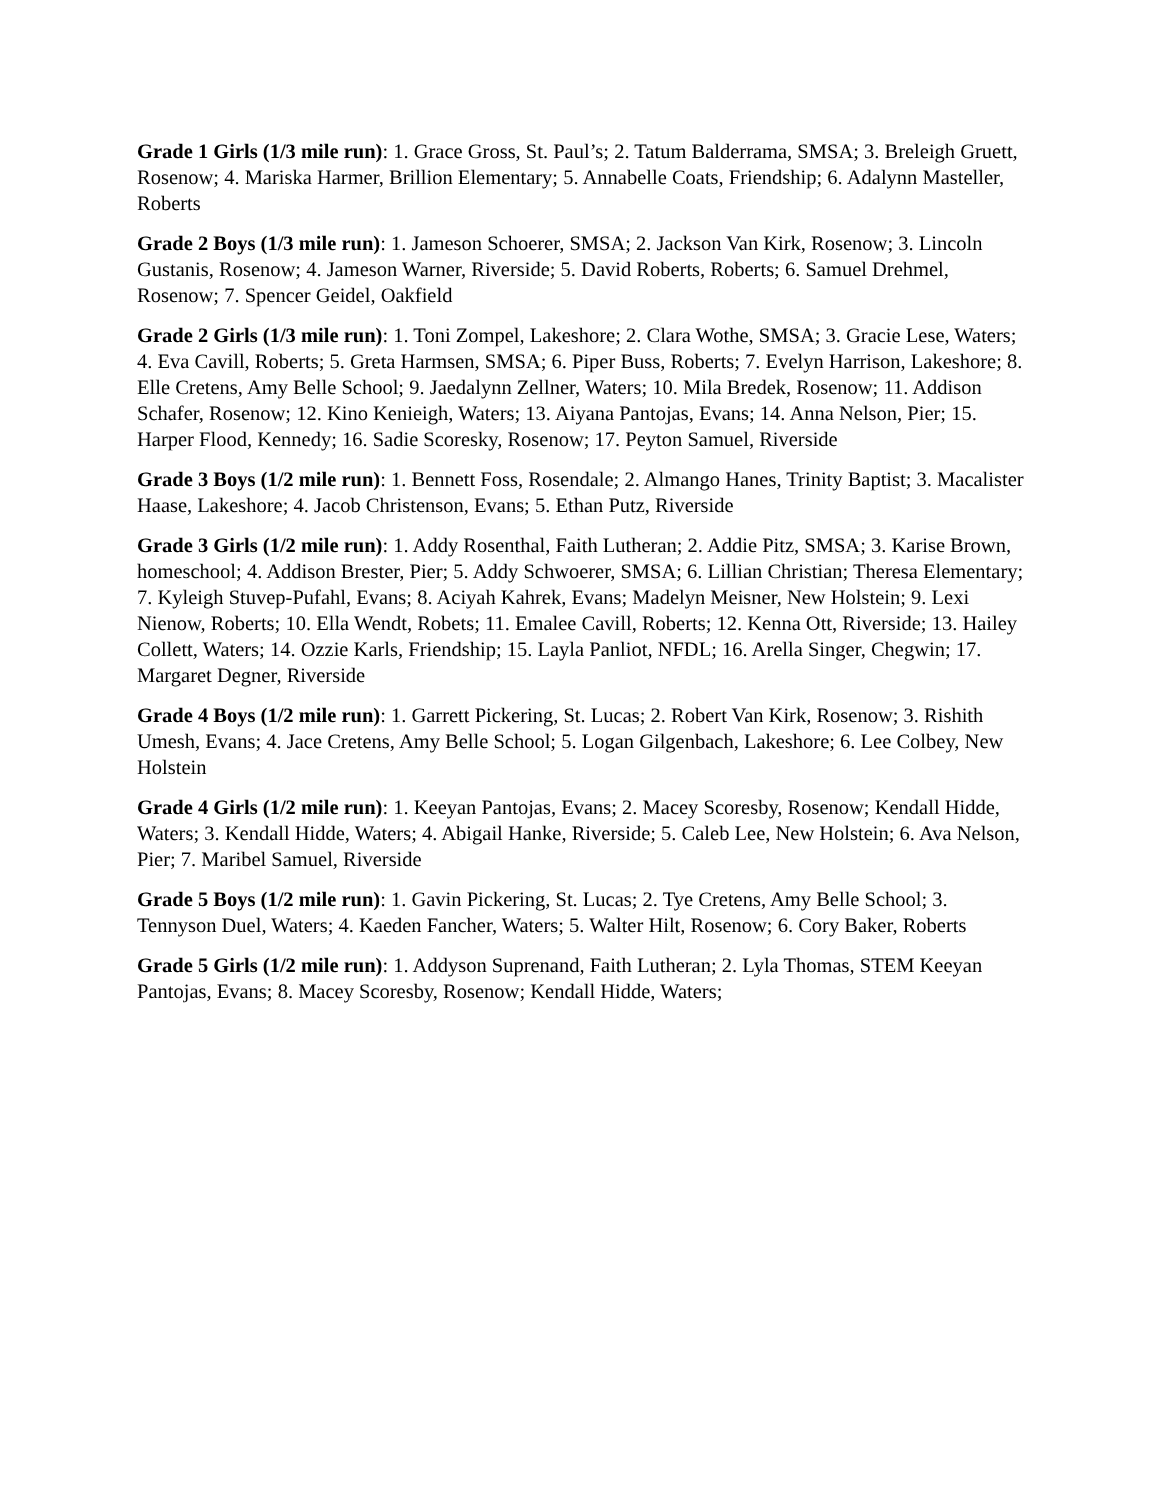Grade 1 Girls (1/3 mile run): 1. Grace Gross, St. Paul’s; 2. Tatum Balderrama, SMSA; 3. Breleigh Gruett, Rosenow; 4. Mariska Harmer, Brillion Elementary; 5. Annabelle Coats, Friendship; 6. Adalynn Masteller, Roberts
Grade 2 Boys (1/3 mile run): 1. Jameson Schoerer, SMSA; 2. Jackson Van Kirk, Rosenow; 3. Lincoln Gustanis, Rosenow; 4. Jameson Warner, Riverside; 5. David Roberts, Roberts; 6. Samuel Drehmel, Rosenow; 7. Spencer Geidel, Oakfield
Grade 2 Girls (1/3 mile run): 1. Toni Zompel, Lakeshore; 2. Clara Wothe, SMSA; 3. Gracie Lese, Waters; 4. Eva Cavill, Roberts; 5. Greta Harmsen, SMSA; 6. Piper Buss, Roberts; 7. Evelyn Harrison, Lakeshore; 8. Elle Cretens, Amy Belle School; 9. Jaedalynn Zellner, Waters; 10. Mila Bredek, Rosenow; 11. Addison Schafer, Rosenow; 12. Kino Kenieigh, Waters; 13. Aiyana Pantojas, Evans; 14. Anna Nelson, Pier; 15. Harper Flood, Kennedy; 16. Sadie Scoresky, Rosenow; 17. Peyton Samuel, Riverside
Grade 3 Boys (1/2 mile run): 1. Bennett Foss, Rosendale; 2. Almango Hanes, Trinity Baptist; 3. Macalister Haase, Lakeshore; 4. Jacob Christenson, Evans; 5. Ethan Putz, Riverside
Grade 3 Girls (1/2 mile run): 1. Addy Rosenthal, Faith Lutheran; 2. Addie Pitz, SMSA; 3. Karise Brown, homeschool; 4. Addison Brester, Pier; 5. Addy Schwoerer, SMSA; 6. Lillian Christian; Theresa Elementary; 7. Kyleigh Stuvep-Pufahl, Evans; 8. Aciyah Kahrek, Evans; Madelyn Meisner, New Holstein; 9. Lexi Nienow, Roberts; 10. Ella Wendt, Robets; 11. Emalee Cavill, Roberts; 12. Kenna Ott, Riverside; 13. Hailey Collett, Waters; 14. Ozzie Karls, Friendship; 15. Layla Panliot, NFDL; 16. Arella Singer, Chegwin; 17. Margaret Degner, Riverside
Grade 4 Boys (1/2 mile run): 1. Garrett Pickering, St. Lucas; 2. Robert Van Kirk, Rosenow; 3. Rishith Umesh, Evans; 4. Jace Cretens, Amy Belle School; 5. Logan Gilgenbach, Lakeshore; 6. Lee Colbey, New Holstein
Grade 4 Girls (1/2 mile run): 1. Keeyan Pantojas, Evans; 2. Macey Scoresby, Rosenow; Kendall Hidde, Waters; 3. Kendall Hidde, Waters; 4. Abigail Hanke, Riverside; 5. Caleb Lee, New Holstein; 6. Ava Nelson, Pier; 7. Maribel Samuel, Riverside
Grade 5 Boys (1/2 mile run): 1. Gavin Pickering, St. Lucas; 2. Tye Cretens, Amy Belle School; 3. Tennyson Duel, Waters; 4. Kaeden Fancher, Waters; 5. Walter Hilt, Rosenow; 6. Cory Baker, Roberts
Grade 5 Girls (1/2 mile run): 1. Addyson Suprenand, Faith Lutheran; 2. Lyla Thomas, STEM Keeyan Pantojas, Evans; 8. Macey Scoresby, Rosenow; Kendall Hidde, Waters;